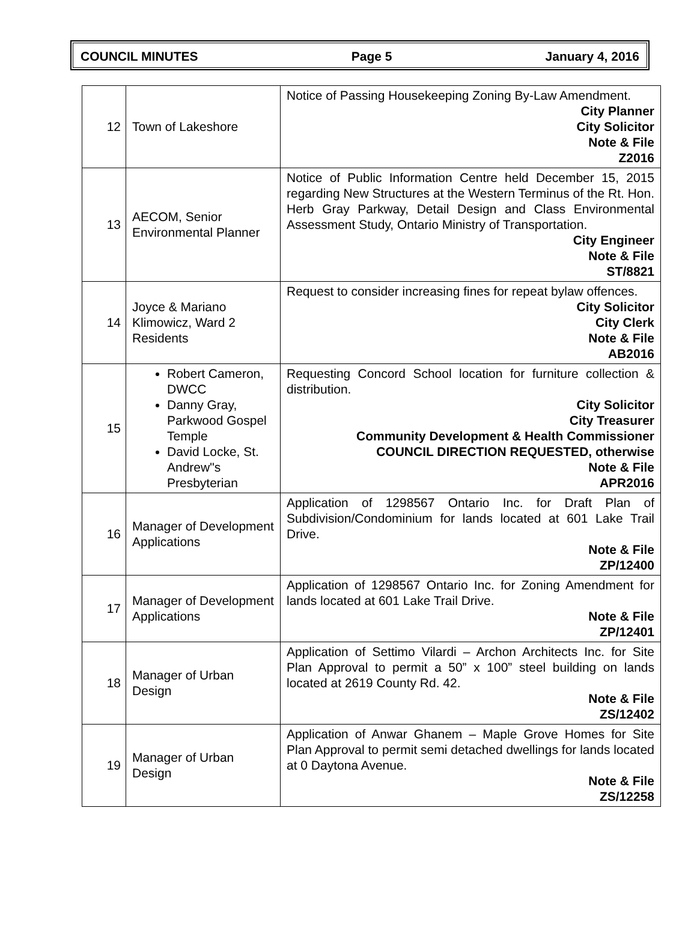COUNCIL MINUTES Page 5 January 4, 2016
| 12 | Town of Lakeshore | Notice of Passing Housekeeping Zoning By-Law Amendment. City Planner City Solicitor Note & File Z2016 |
| 13 | AECOM, Senior Environmental Planner | Notice of Public Information Centre held December 15, 2015 regarding New Structures at the Western Terminus of the Rt. Hon. Herb Gray Parkway, Detail Design and Class Environmental Assessment Study, Ontario Ministry of Transportation. City Engineer Note & File ST/8821 |
| 14 | Joyce & Mariano Klimowicz, Ward 2 Residents | Request to consider increasing fines for repeat bylaw offences. City Solicitor City Clerk Note & File AB2016 |
| 15 | Robert Cameron, DWCC Danny Gray, Parkwood Gospel Temple David Locke, St. Andrew"s Presbyterian | Requesting Concord School location for furniture collection & distribution. City Solicitor City Treasurer Community Development & Health Commissioner COUNCIL DIRECTION REQUESTED, otherwise Note & File APR2016 |
| 16 | Manager of Development Applications | Application of 1298567 Ontario Inc. for Draft Plan of Subdivision/Condominium for lands located at 601 Lake Trail Drive. Note & File ZP/12400 |
| 17 | Manager of Development Applications | Application of 1298567 Ontario Inc. for Zoning Amendment for lands located at 601 Lake Trail Drive. Note & File ZP/12401 |
| 18 | Manager of Urban Design | Application of Settimo Vilardi – Archon Architects Inc. for Site Plan Approval to permit a 50” x 100” steel building on lands located at 2619 County Rd. 42. Note & File ZS/12402 |
| 19 | Manager of Urban Design | Application of Anwar Ghanem – Maple Grove Homes for Site Plan Approval to permit semi detached dwellings for lands located at 0 Daytona Avenue. Note & File ZS/12258 |